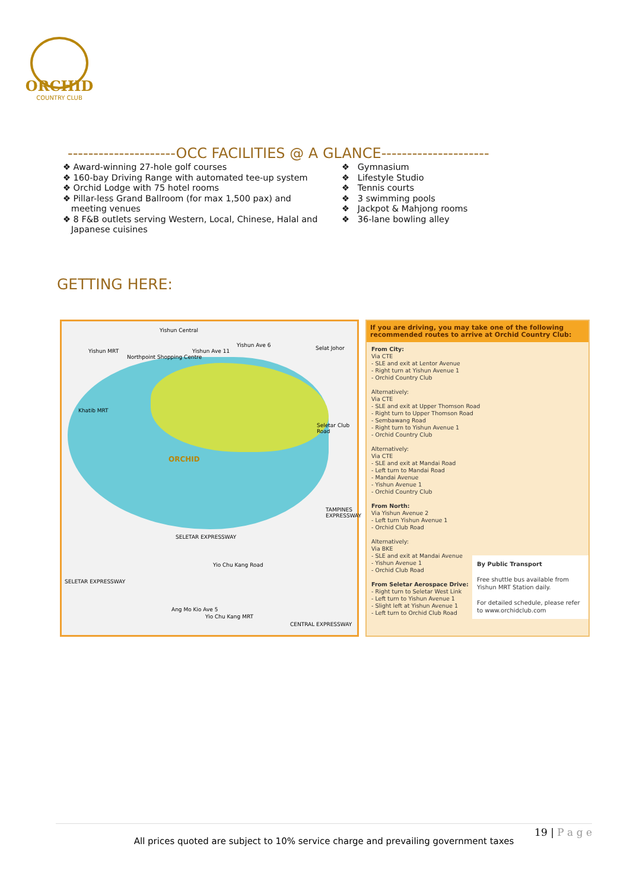ORCHID
COUNTRY CLUB
---------------------OCC FACILITIES @ A GLANCE---------------------
❖ Award-winning 27-hole golf courses
❖ 160-bay Driving Range with automated tee-up system
❖ Orchid Lodge with 75 hotel rooms
❖ Pillar-less Grand Ballroom (for max 1,500 pax) and
meeting venues
❖ 8 F&B outlets serving Western, Local, Chinese, Halal and
Japanese cuisines
❖ Gymnasium
❖ Lifestyle Studio
❖ Tennis courts
❖ 3 swimming pools
❖ Jackpot & Mahjong rooms
❖ 36-lane bowling alley
GETTING HERE:
Yishun Central
Yishun MRT
Northpoint Shopping Centre
Yishun Ave 11
Yishun Ave 6 Selat Johor
Khatib MRT
Seletar Club Road
ORCHID
TAMPINES EXPRESSWAY
SELETAR EXPRESSWAY
Yio Chu Kang Road
SELETAR EXPRESSWAY
Ang Mo Kio Ave 5
Yio Chu Kang MRT
CENTRAL EXPRESSWAY
If you are driving, you may take one of the following recommended routes to arrive at Orchid Country Club:
From City:
Via CTE
- SLE and exit at Lentor Avenue
- Right turn at Yishun Avenue 1
- Orchid Country Club
Alternatively:
Via CTE
- SLE and exit at Upper Thomson Road
- Right turn to Upper Thomson Road
- Sembawang Road
- Right turn to Yishun Avenue 1
- Orchid Country Club
Alternatively:
Via CTE
- SLE and exit at Mandai Road
- Left turn to Mandai Road
- Mandai Avenue
- Yishun Avenue 1
- Orchid Country Club
From North:
Via Yishun Avenue 2
- Left turn Yishun Avenue 1
- Orchid Club Road
Alternatively:
Via BKE
- SLE and exit at Mandai Avenue
- Yishun Avenue 1
- Orchid Club Road
From Seletar Aerospace Drive:
- Right turn to Seletar West Link
- Left turn to Yishun Avenue 1
- Slight left at Yishun Avenue 1
- Left turn to Orchid Club Road
By Public Transport
Free shuttle bus available from Yishun MRT Station daily.
For detailed schedule, please refer to www.orchidclub.com
19 | P a g e
All prices quoted are subject to 10% service charge and prevailing government taxes